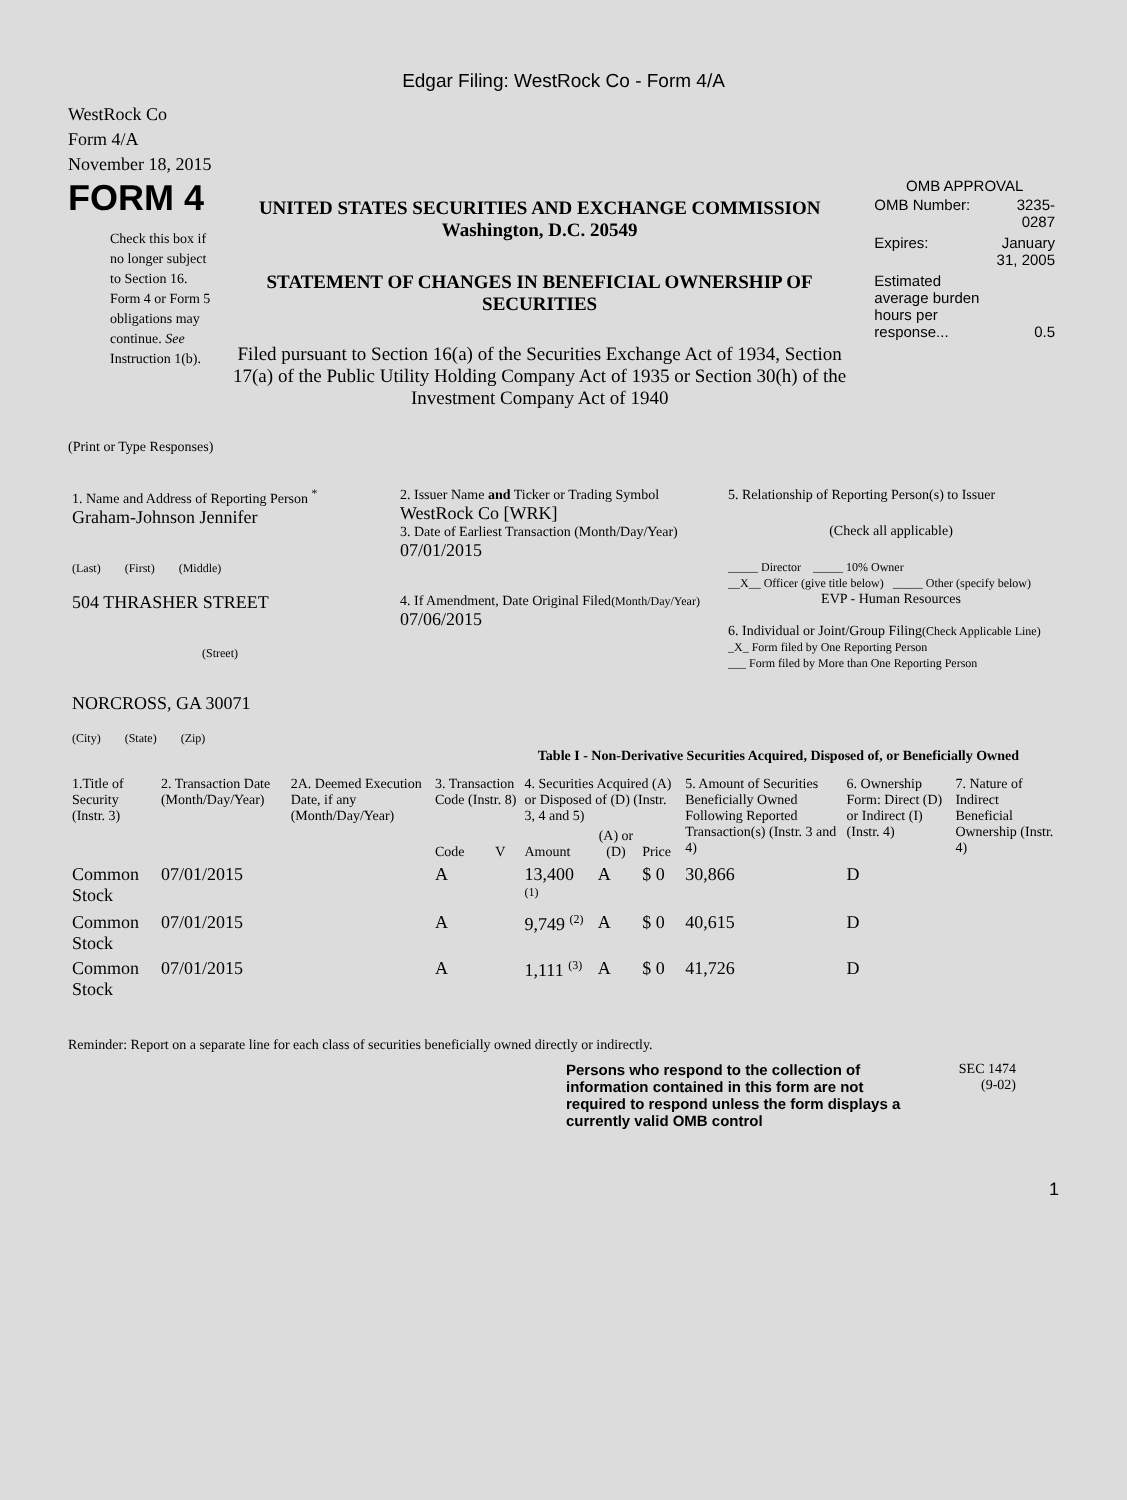Edgar Filing: WestRock Co - Form 4/A
WestRock Co
Form 4/A
November 18, 2015
FORM 4
Check this box if no longer subject to Section 16. Form 4 or Form 5 obligations may continue. See Instruction 1(b).
UNITED STATES SECURITIES AND EXCHANGE COMMISSION
Washington, D.C. 20549
STATEMENT OF CHANGES IN BENEFICIAL OWNERSHIP OF SECURITIES
Filed pursuant to Section 16(a) of the Securities Exchange Act of 1934, Section 17(a) of the Public Utility Holding Company Act of 1935 or Section 30(h) of the Investment Company Act of 1940
OMB APPROVAL
| OMB Number: | 3235-0287 |
| Expires: | January 31, 2005 |
| Estimated average burden hours per response... | 0.5 |
(Print or Type Responses)
| 1. Name and Address of Reporting Person <sup>*</sup> Graham-Johnson Jennifer (Last) (First) (Middle) 504 THRASHER STREET (Street) NORCROSS, GA 30071 (City) (State) (Zip) | 2. Issuer Name and Ticker or Trading Symbol WestRock Co [WRK] 3. Date of Earliest Transaction (Month/Day/Year) 07/01/2015 4. If Amendment, Date Original Filed (Month/Day/Year) 07/06/2015 | 5. Relationship of Reporting Person(s) to Issuer (Check all applicable) _____ Director _____ 10% Owner __X__ Officer (give title below) _____ Other (specify below) EVP - Human Resources 6. Individual or Joint/Group Filing (Check Applicable Line) _X_ Form filed by One Reporting Person ___ Form filed by More than One Reporting Person |
Table I - Non-Derivative Securities Acquired, Disposed of, or Beneficially Owned
| 1.Title of Security (Instr. 3) | 2. Transaction Date (Month/Day/Year) | 2A. Deemed Execution Date, if any (Month/Day/Year) | 3. Transaction Code (Instr. 8) | | 4. Securities Acquired (A) or Disposed of (D) (Instr. 3, 4 and 5) | | | 5. Amount of Securities Beneficially Owned Following Reported Transaction(s) (Instr. 3 and 4) | 6. Ownership Form: Direct (D) or Indirect (I) (Instr. 4) | 7. Nature of Indirect Beneficial Ownership (Instr. 4) |
| --- | --- | --- | --- | --- | --- | --- | --- | --- | --- | --- |
| | | | Code | V | Amount | (A) or (D) | Price | | | |
| Common Stock | 07/01/2015 | | A | | 13,400 <sup>(1)</sup> | A | $ 0 | 30,866 | D | |
| Common Stock | 07/01/2015 | | A | | 9,749 <sup>(2)</sup> | A | $ 0 | 40,615 | D | |
| Common Stock | 07/01/2015 | | A | | 1,111 <sup>(3)</sup> | A | $ 0 | 41,726 | D | |
Reminder: Report on a separate line for each class of securities beneficially owned directly or indirectly.
Persons who respond to the collection of information contained in this form are not required to respond unless the form displays a currently valid OMB control
SEC 1474
(9-02)
1